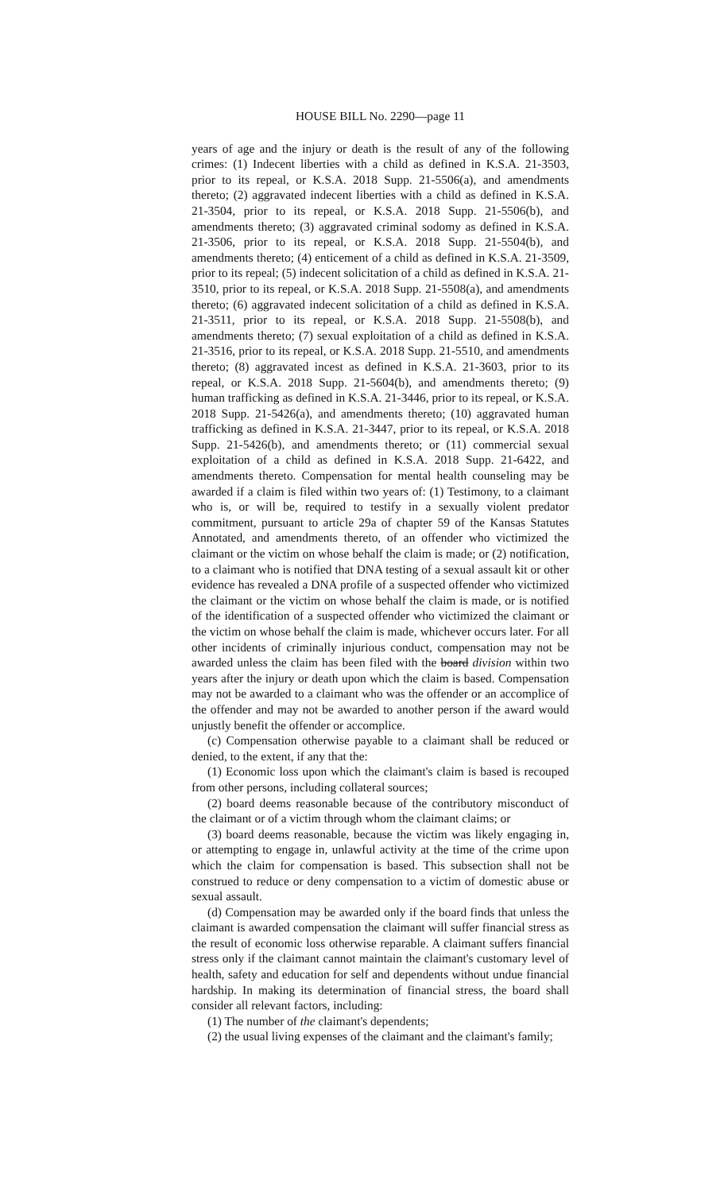HOUSE BILL No. 2290—page 11
years of age and the injury or death is the result of any of the following crimes: (1) Indecent liberties with a child as defined in K.S.A. 21-3503, prior to its repeal, or K.S.A. 2018 Supp. 21-5506(a), and amendments thereto; (2) aggravated indecent liberties with a child as defined in K.S.A. 21-3504, prior to its repeal, or K.S.A. 2018 Supp. 21-5506(b), and amendments thereto; (3) aggravated criminal sodomy as defined in K.S.A. 21-3506, prior to its repeal, or K.S.A. 2018 Supp. 21-5504(b), and amendments thereto; (4) enticement of a child as defined in K.S.A. 21-3509, prior to its repeal; (5) indecent solicitation of a child as defined in K.S.A. 21-3510, prior to its repeal, or K.S.A. 2018 Supp. 21-5508(a), and amendments thereto; (6) aggravated indecent solicitation of a child as defined in K.S.A. 21-3511, prior to its repeal, or K.S.A. 2018 Supp. 21-5508(b), and amendments thereto; (7) sexual exploitation of a child as defined in K.S.A. 21-3516, prior to its repeal, or K.S.A. 2018 Supp. 21-5510, and amendments thereto; (8) aggravated incest as defined in K.S.A. 21-3603, prior to its repeal, or K.S.A. 2018 Supp. 21-5604(b), and amendments thereto; (9) human trafficking as defined in K.S.A. 21-3446, prior to its repeal, or K.S.A. 2018 Supp. 21-5426(a), and amendments thereto; (10) aggravated human trafficking as defined in K.S.A. 21-3447, prior to its repeal, or K.S.A. 2018 Supp. 21-5426(b), and amendments thereto; or (11) commercial sexual exploitation of a child as defined in K.S.A. 2018 Supp. 21-6422, and amendments thereto. Compensation for mental health counseling may be awarded if a claim is filed within two years of: (1) Testimony, to a claimant who is, or will be, required to testify in a sexually violent predator commitment, pursuant to article 29a of chapter 59 of the Kansas Statutes Annotated, and amendments thereto, of an offender who victimized the claimant or the victim on whose behalf the claim is made; or (2) notification, to a claimant who is notified that DNA testing of a sexual assault kit or other evidence has revealed a DNA profile of a suspected offender who victimized the claimant or the victim on whose behalf the claim is made, or is notified of the identification of a suspected offender who victimized the claimant or the victim on whose behalf the claim is made, whichever occurs later. For all other incidents of criminally injurious conduct, compensation may not be awarded unless the claim has been filed with the board division within two years after the injury or death upon which the claim is based. Compensation may not be awarded to a claimant who was the offender or an accomplice of the offender and may not be awarded to another person if the award would unjustly benefit the offender or accomplice.
(c) Compensation otherwise payable to a claimant shall be reduced or denied, to the extent, if any that the:
(1) Economic loss upon which the claimant's claim is based is recouped from other persons, including collateral sources;
(2) board deems reasonable because of the contributory misconduct of the claimant or of a victim through whom the claimant claims; or
(3) board deems reasonable, because the victim was likely engaging in, or attempting to engage in, unlawful activity at the time of the crime upon which the claim for compensation is based. This subsection shall not be construed to reduce or deny compensation to a victim of domestic abuse or sexual assault.
(d) Compensation may be awarded only if the board finds that unless the claimant is awarded compensation the claimant will suffer financial stress as the result of economic loss otherwise reparable. A claimant suffers financial stress only if the claimant cannot maintain the claimant's customary level of health, safety and education for self and dependents without undue financial hardship. In making its determination of financial stress, the board shall consider all relevant factors, including:
(1) The number of the claimant's dependents;
(2) the usual living expenses of the claimant and the claimant's family;